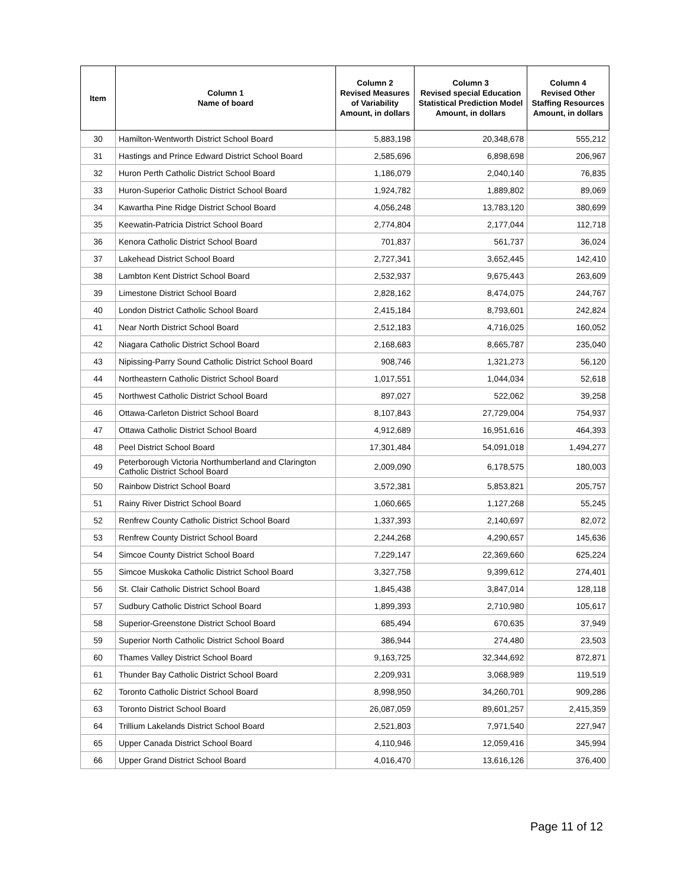| Item | Column 1 Name of board | Column 2 Revised Measures of Variability Amount, in dollars | Column 3 Revised special Education Statistical Prediction Model Amount, in dollars | Column 4 Revised Other Staffing Resources Amount, in dollars |
| --- | --- | --- | --- | --- |
| 30 | Hamilton-Wentworth District School Board | 5,883,198 | 20,348,678 | 555,212 |
| 31 | Hastings and Prince Edward District School Board | 2,585,696 | 6,898,698 | 206,967 |
| 32 | Huron Perth Catholic District School Board | 1,186,079 | 2,040,140 | 76,835 |
| 33 | Huron-Superior Catholic District School Board | 1,924,782 | 1,889,802 | 89,069 |
| 34 | Kawartha Pine Ridge District School Board | 4,056,248 | 13,783,120 | 380,699 |
| 35 | Keewatin-Patricia District School Board | 2,774,804 | 2,177,044 | 112,718 |
| 36 | Kenora Catholic District School Board | 701,837 | 561,737 | 36,024 |
| 37 | Lakehead District School Board | 2,727,341 | 3,652,445 | 142,410 |
| 38 | Lambton Kent District School Board | 2,532,937 | 9,675,443 | 263,609 |
| 39 | Limestone District School Board | 2,828,162 | 8,474,075 | 244,767 |
| 40 | London District Catholic School Board | 2,415,184 | 8,793,601 | 242,824 |
| 41 | Near North District School Board | 2,512,183 | 4,716,025 | 160,052 |
| 42 | Niagara Catholic District School Board | 2,168,683 | 8,665,787 | 235,040 |
| 43 | Nipissing-Parry Sound Catholic District School Board | 908,746 | 1,321,273 | 56,120 |
| 44 | Northeastern Catholic District School Board | 1,017,551 | 1,044,034 | 52,618 |
| 45 | Northwest Catholic District School Board | 897,027 | 522,062 | 39,258 |
| 46 | Ottawa-Carleton District School Board | 8,107,843 | 27,729,004 | 754,937 |
| 47 | Ottawa Catholic District School Board | 4,912,689 | 16,951,616 | 464,393 |
| 48 | Peel District School Board | 17,301,484 | 54,091,018 | 1,494,277 |
| 49 | Peterborough Victoria Northumberland and Clarington Catholic District School Board | 2,009,090 | 6,178,575 | 180,003 |
| 50 | Rainbow District School Board | 3,572,381 | 5,853,821 | 205,757 |
| 51 | Rainy River District School Board | 1,060,665 | 1,127,268 | 55,245 |
| 52 | Renfrew County Catholic District School Board | 1,337,393 | 2,140,697 | 82,072 |
| 53 | Renfrew County District School Board | 2,244,268 | 4,290,657 | 145,636 |
| 54 | Simcoe County District School Board | 7,229,147 | 22,369,660 | 625,224 |
| 55 | Simcoe Muskoka Catholic District School Board | 3,327,758 | 9,399,612 | 274,401 |
| 56 | St. Clair Catholic District School Board | 1,845,438 | 3,847,014 | 128,118 |
| 57 | Sudbury Catholic District School Board | 1,899,393 | 2,710,980 | 105,617 |
| 58 | Superior-Greenstone District School Board | 685,494 | 670,635 | 37,949 |
| 59 | Superior North Catholic District School Board | 386,944 | 274,480 | 23,503 |
| 60 | Thames Valley District School Board | 9,163,725 | 32,344,692 | 872,871 |
| 61 | Thunder Bay Catholic District School Board | 2,209,931 | 3,068,989 | 119,519 |
| 62 | Toronto Catholic District School Board | 8,998,950 | 34,260,701 | 909,286 |
| 63 | Toronto District School Board | 26,087,059 | 89,601,257 | 2,415,359 |
| 64 | Trillium Lakelands District School Board | 2,521,803 | 7,971,540 | 227,947 |
| 65 | Upper Canada District School Board | 4,110,946 | 12,059,416 | 345,994 |
| 66 | Upper Grand District School Board | 4,016,470 | 13,616,126 | 376,400 |
Page 11 of 12